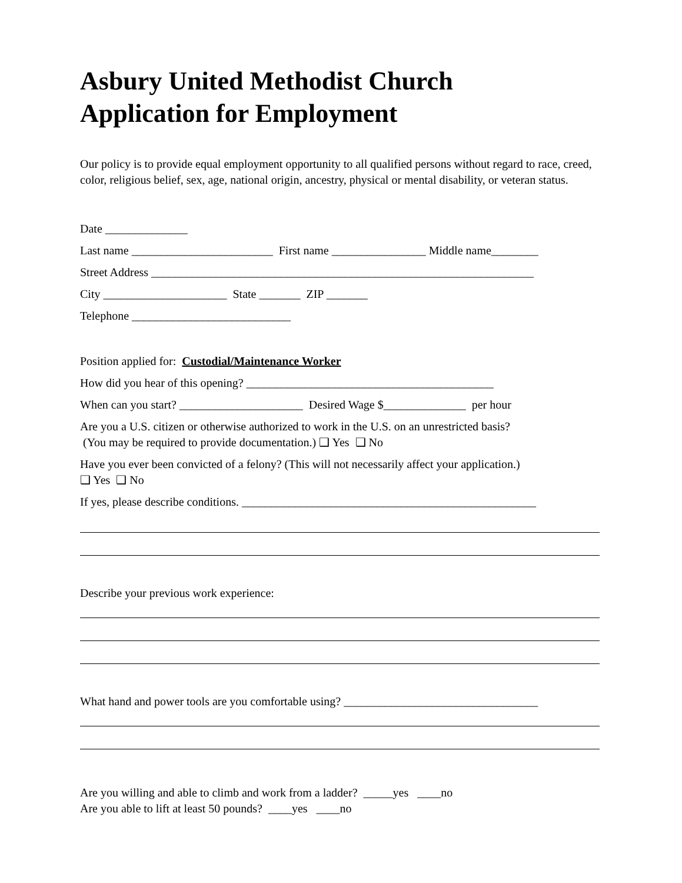Asbury United Methodist Church
Application for Employment
Our policy is to provide equal employment opportunity to all qualified persons without regard to race, creed, color, religious belief, sex, age, national origin, ancestry, physical or mental disability, or veteran status.
Date ______________
Last name ________________________ First name ________________ Middle name________
Street Address _________________________________________________________________
City _____________________ State _______ ZIP _______
Telephone ___________________________
Position applied for: Custodial/Maintenance Worker
How did you hear of this opening? __________________________________________
When can you start? _____________________ Desired Wage $______________ per hour
Are you a U.S. citizen or otherwise authorized to work in the U.S. on an unrestricted basis?
(You may be required to provide documentation.) ❑ Yes ❑ No
Have you ever been convicted of a felony? (This will not necessarily affect your application.)
❑ Yes ❑ No
If yes, please describe conditions. __________________________________________________
Describe your previous work experience:
What hand and power tools are you comfortable using? _________________________________
Are you willing and able to climb and work from a ladder? _____yes ____no
Are you able to lift at least 50 pounds? ____yes ____no